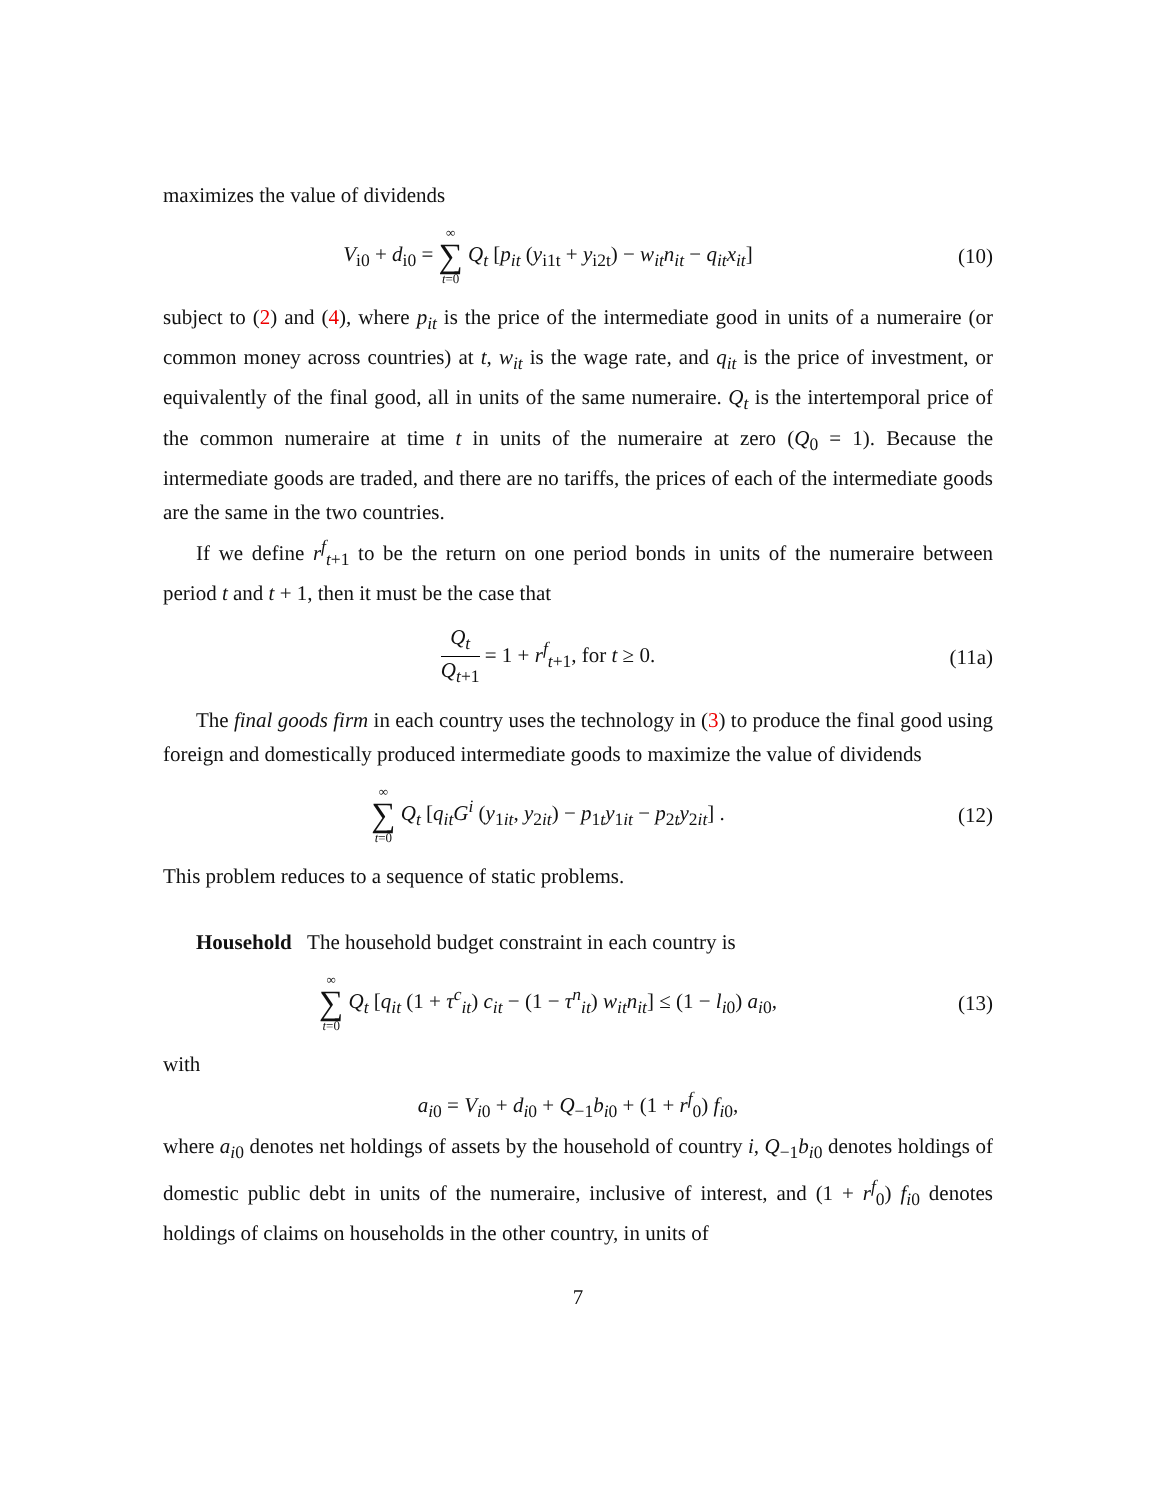maximizes the value of dividends
V<sub>i0</sub> + d<sub>i0</sub> = ∞ ∑ t=0 Q<sub>t</sub> [p<sub>it</sub> (y<sub>i1t</sub> + y<sub>i2t</sub>) − w<sub>it</sub>n<sub>it</sub> − q<sub>it</sub>x<sub>it</sub>]
(10)
subject to (2) and (4), where p<sub>it</sub> is the price of the intermediate good in units of a numeraire (or common money across countries) at t, w<sub>it</sub> is the wage rate, and q<sub>it</sub> is the price of investment, or equivalently of the final good, all in units of the same numeraire. Q<sub>t</sub> is the intertemporal price of the common numeraire at time t in units of the numeraire at zero (Q<sub>0</sub> = 1). Because the intermediate goods are traded, and there are no tariffs, the prices of each of the intermediate goods are the same in the two countries.
If we define r<sup>f</sup><sub>t+1</sub> to be the return on one period bonds in units of the numeraire between period t and t + 1, then it must be the case that
Q<sub>t</sub> Q<sub>t+1</sub> = 1 + r<sup>f</sup><sub>t+1</sub>, for t ≥ 0.
(11a)
The final goods firm in each country uses the technology in (3) to produce the final good using foreign and domestically produced intermediate goods to maximize the value of dividends
∞ ∑ t=0 Q<sub>t</sub> [q<sub>it</sub>G<sup>i</sup> (y<sub>1it</sub>, y<sub>2it</sub>) − p<sub>1t</sub>y<sub>1it</sub> − p<sub>2t</sub>y<sub>2it</sub>] .
(12)
This problem reduces to a sequence of static problems.
Household The household budget constraint in each country is
∞ ∑ t=0 Q<sub>t</sub> [q<sub>it</sub> (1 + τ<sup>c</sup><sub>it</sub>) c<sub>it</sub> − (1 − τ<sup>n</sup><sub>it</sub>) w<sub>it</sub>n<sub>it</sub>] ≤ (1 − l<sub>i0</sub>) a<sub>i0</sub>,
(13)
with
a<sub>i0</sub> = V<sub>i0</sub> + d<sub>i0</sub> + Q<sub>−1</sub>b<sub>i0</sub> + (1 + r<sup>f</sup><sub>0</sub>) f<sub>i0</sub>,
where a<sub>i0</sub> denotes net holdings of assets by the household of country i, Q<sub>−1</sub>b<sub>i0</sub> denotes holdings of domestic public debt in units of the numeraire, inclusive of interest, and (1 + r<sup>f</sup><sub>0</sub>) f<sub>i0</sub> denotes holdings of claims on households in the other country, in units of
7